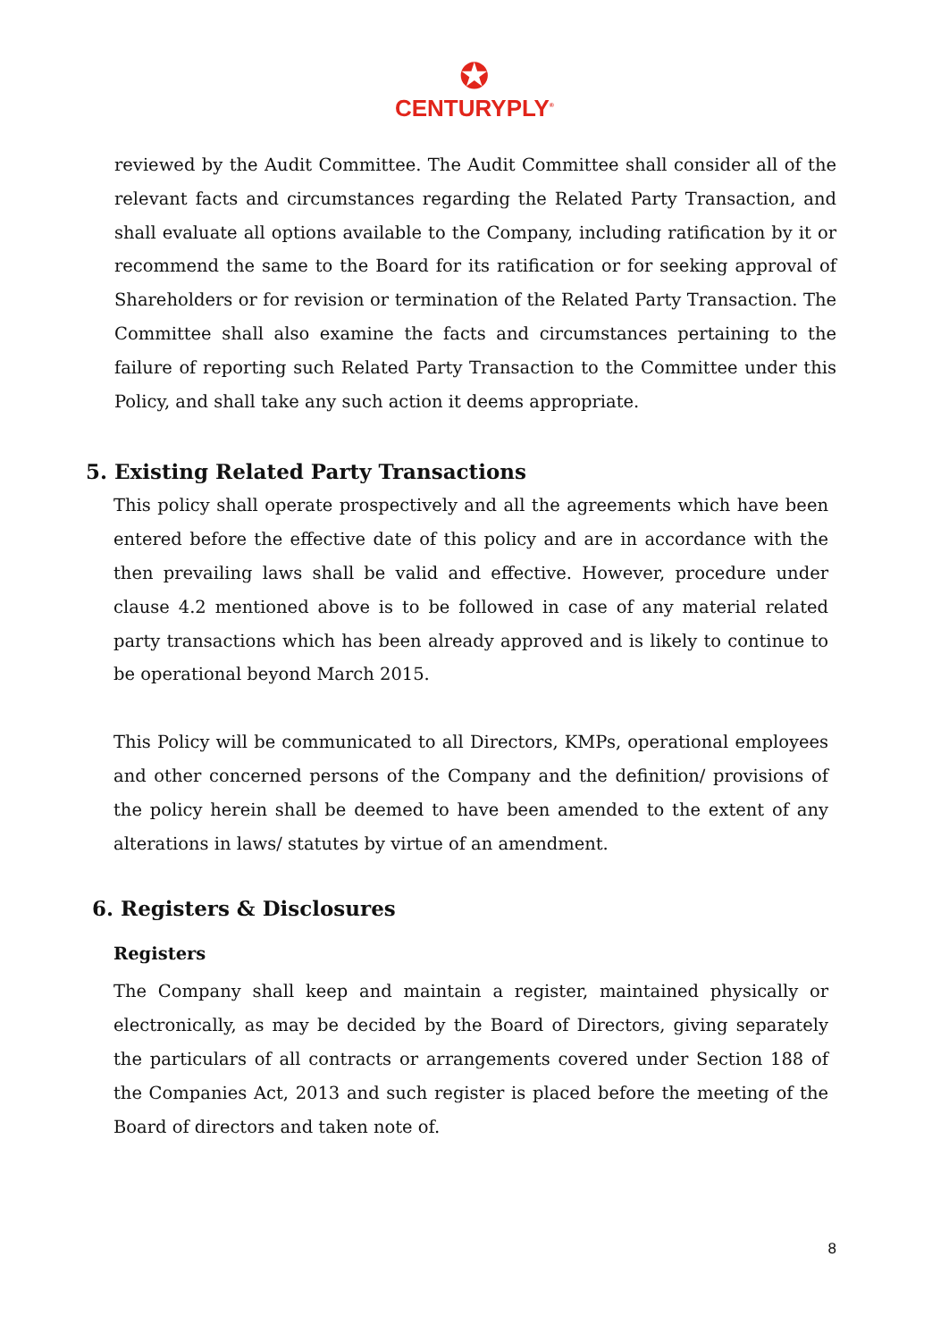✪
CENTURYPLY<sup>®</sup>
reviewed by the Audit Committee. The Audit Committee shall consider all of the relevant facts and circumstances regarding the Related Party Transaction, and shall evaluate all options available to the Company, including ratification by it or recommend the same to the Board for its ratification or for seeking approval of Shareholders or for revision or termination of the Related Party Transaction. The Committee shall also examine the facts and circumstances pertaining to the failure of reporting such Related Party Transaction to the Committee under this Policy, and shall take any such action it deems appropriate.
5. Existing Related Party Transactions
This policy shall operate prospectively and all the agreements which have been entered before the effective date of this policy and are in accordance with the then prevailing laws shall be valid and effective. However, procedure under clause 4.2 mentioned above is to be followed in case of any material related party transactions which has been already approved and is likely to continue to be operational beyond March 2015.
This Policy will be communicated to all Directors, KMPs, operational employees and other concerned persons of the Company and the definition/ provisions of the policy herein shall be deemed to have been amended to the extent of any alterations in laws/ statutes by virtue of an amendment.
6. Registers & Disclosures
Registers
The Company shall keep and maintain a register, maintained physically or electronically, as may be decided by the Board of Directors, giving separately the particulars of all contracts or arrangements covered under Section 188 of the Companies Act, 2013 and such register is placed before the meeting of the Board of directors and taken note of.
8